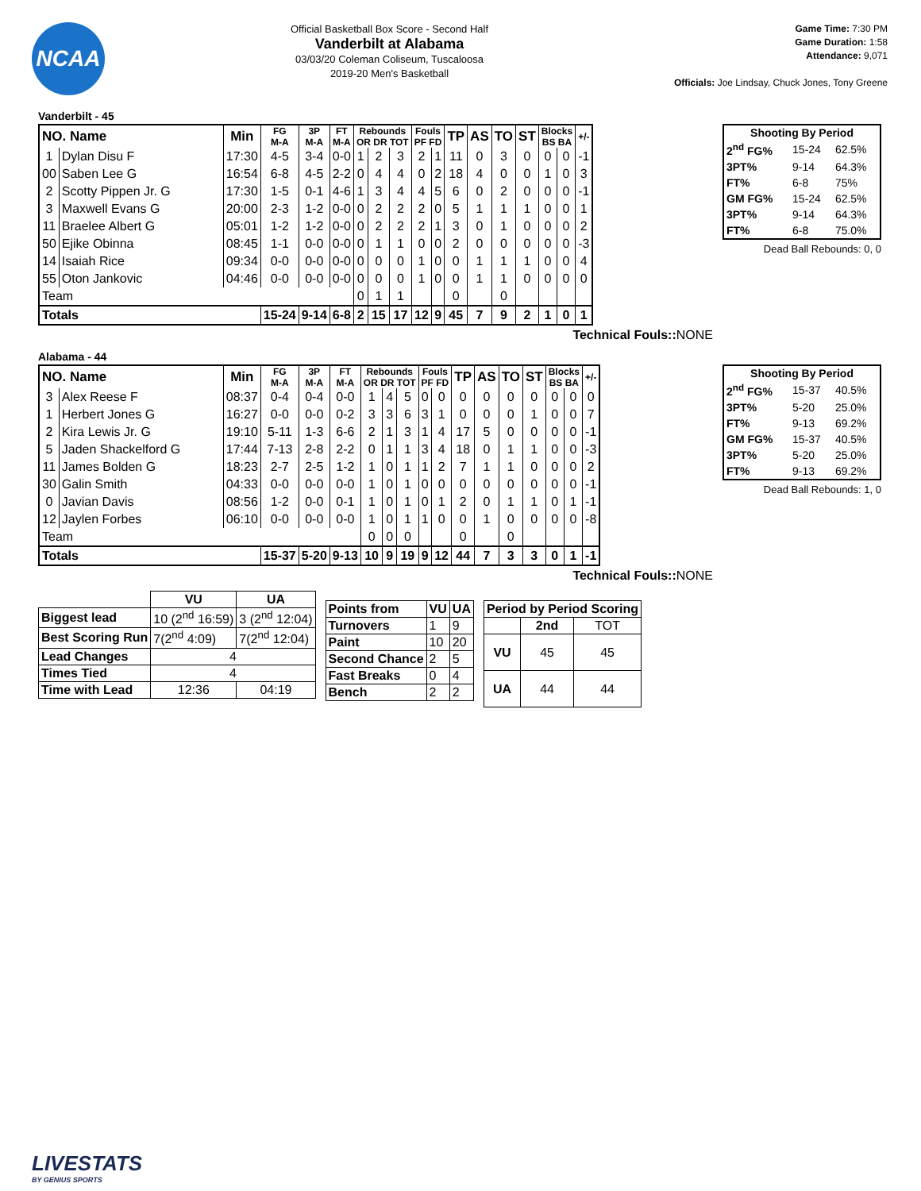NCAA
Official Basketball Box Score - Second Half
Vanderbilt at Alabama
03/03/20 Coleman Coliseum, Tuscaloosa
2019-20 Men's Basketball
Game Time: 7:30 PM
Game Duration: 1:58
Attendance: 9,071
Officials: Joe Lindsay, Chuck Jones, Tony Greene
Vanderbilt - 45
| NO. Name | | Min | FG M-A | 3P M-A | FT M-A | Rebounds OR DR TOT | | | Fouls PF FD | | TP | AS | TO | ST | Blocks BS BA | | +/- |
| --- | --- | --- | --- | --- | --- | --- | --- | --- | --- | --- | --- | --- | --- | --- | --- | --- | --- |
| 1 | Dylan Disu F | 17:30 | 4-5 | 3-4 | 0-0 | 1 | 2 | 3 | 2 | 1 | 11 | 0 | 3 | 0 | 0 | 0 | -1 |
| 00 | Saben Lee G | 16:54 | 6-8 | 4-5 | 2-2 | 0 | 4 | 4 | 0 | 2 | 18 | 4 | 0 | 0 | 1 | 0 | 3 |
| 2 | Scotty Pippen Jr. G | 17:30 | 1-5 | 0-1 | 4-6 | 1 | 3 | 4 | 4 | 5 | 6 | 0 | 2 | 0 | 0 | 0 | -1 |
| 3 | Maxwell Evans G | 20:00 | 2-3 | 1-2 | 0-0 | 0 | 2 | 2 | 2 | 0 | 5 | 1 | 1 | 1 | 0 | 0 | 1 |
| 11 | Braelee Albert G | 05:01 | 1-2 | 1-2 | 0-0 | 0 | 2 | 2 | 2 | 1 | 3 | 0 | 1 | 0 | 0 | 0 | 2 |
| 50 | Ejike Obinna | 08:45 | 1-1 | 0-0 | 0-0 | 0 | 1 | 1 | 0 | 0 | 2 | 0 | 0 | 0 | 0 | 0 | -3 |
| 14 | Isaiah Rice | 09:34 | 0-0 | 0-0 | 0-0 | 0 | 0 | 0 | 1 | 0 | 0 | 1 | 1 | 1 | 0 | 0 | 4 |
| 55 | Oton Jankovic | 04:46 | 0-0 | 0-0 | 0-0 | 0 | 0 | 0 | 1 | 0 | 0 | 1 | 1 | 0 | 0 | 0 | 0 |
| Team | | | | | | 0 | 1 | 1 | | | 0 | | 0 | | | | |
| Totals | | | 15-24 | 9-14 | 6-8 | 2 | 15 | 17 | 12 | 9 | 45 | 7 | 9 | 2 | 1 | 0 | 1 |
Technical Fouls:: NONE
| Shooting By Period | | |
| --- | --- | --- |
| 2<sup>nd</sup> FG% | 15-24 | 62.5% |
| 3PT% | 9-14 | 64.3% |
| FT% | 6-8 | 75% |
| GM FG% | 15-24 | 62.5% |
| 3PT% | 9-14 | 64.3% |
| FT% | 6-8 | 75.0% |
Dead Ball Rebounds: 0, 0
Alabama - 44
| NO. Name | | Min | FG M-A | 3P M-A | FT M-A | Rebounds OR DR TOT | | | Fouls PF FD | | TP | AS | TO | ST | Blocks BS BA | | +/- |
| --- | --- | --- | --- | --- | --- | --- | --- | --- | --- | --- | --- | --- | --- | --- | --- | --- | --- |
| 3 | Alex Reese F | 08:37 | 0-4 | 0-4 | 0-0 | 1 | 4 | 5 | 0 | 0 | 0 | 0 | 0 | 0 | 0 | 0 | 0 |
| 1 | Herbert Jones G | 16:27 | 0-0 | 0-0 | 0-2 | 3 | 3 | 6 | 3 | 1 | 0 | 0 | 0 | 1 | 0 | 0 | 7 |
| 2 | Kira Lewis Jr. G | 19:10 | 5-11 | 1-3 | 6-6 | 2 | 1 | 3 | 1 | 4 | 17 | 5 | 0 | 0 | 0 | 0 | -1 |
| 5 | Jaden Shackelford G | 17:44 | 7-13 | 2-8 | 2-2 | 0 | 1 | 1 | 3 | 4 | 18 | 0 | 1 | 1 | 0 | 0 | -3 |
| 11 | James Bolden G | 18:23 | 2-7 | 2-5 | 1-2 | 1 | 0 | 1 | 1 | 2 | 7 | 1 | 1 | 0 | 0 | 0 | 2 |
| 30 | Galin Smith | 04:33 | 0-0 | 0-0 | 0-0 | 1 | 0 | 1 | 0 | 0 | 0 | 0 | 0 | 0 | 0 | 0 | -1 |
| 0 | Javian Davis | 08:56 | 1-2 | 0-0 | 0-1 | 1 | 0 | 1 | 0 | 1 | 2 | 0 | 1 | 1 | 0 | 1 | -1 |
| 12 | Jaylen Forbes | 06:10 | 0-0 | 0-0 | 0-0 | 1 | 0 | 1 | 1 | 0 | 0 | 1 | 0 | 0 | 0 | 0 | -8 |
| Team | | | | | | 0 | 0 | 0 | | | 0 | | 0 | | | | |
| Totals | | | 15-37 | 5-20 | 9-13 | 10 | 9 | 19 | 9 | 12 | 44 | 7 | 3 | 3 | 0 | 1 | -1 |
Technical Fouls:: NONE
| Shooting By Period | | |
| --- | --- | --- |
| 2<sup>nd</sup> FG% | 15-37 | 40.5% |
| 3PT% | 5-20 | 25.0% |
| FT% | 9-13 | 69.2% |
| GM FG% | 15-37 | 40.5% |
| 3PT% | 5-20 | 25.0% |
| FT% | 9-13 | 69.2% |
Dead Ball Rebounds: 1, 0
| | VU | UA |
| --- | --- | --- |
| Biggest lead | 10 (2<sup>nd</sup> 16:59) | 3 (2<sup>nd</sup> 12:04) |
| Best Scoring Run | 7(2<sup>nd</sup> 4:09) | 7(2<sup>nd</sup> 12:04) |
| Lead Changes | 4 | |
| Times Tied | 4 | |
| Time with Lead | 12:36 | 04:19 |
| Points from | VU | UA |
| --- | --- | --- |
| Turnovers | 1 | 9 |
| Paint | 10 | 20 |
| Second Chance | 2 | 5 |
| Fast Breaks | 0 | 4 |
| Bench | 2 | 2 |
| Period by Period Scoring | | |
| --- | --- | --- |
| | 2nd | TOT |
| VU | 45 | 45 |
| UA | 44 | 44 |
LIVESTATS
BY GENIUS SPORTS